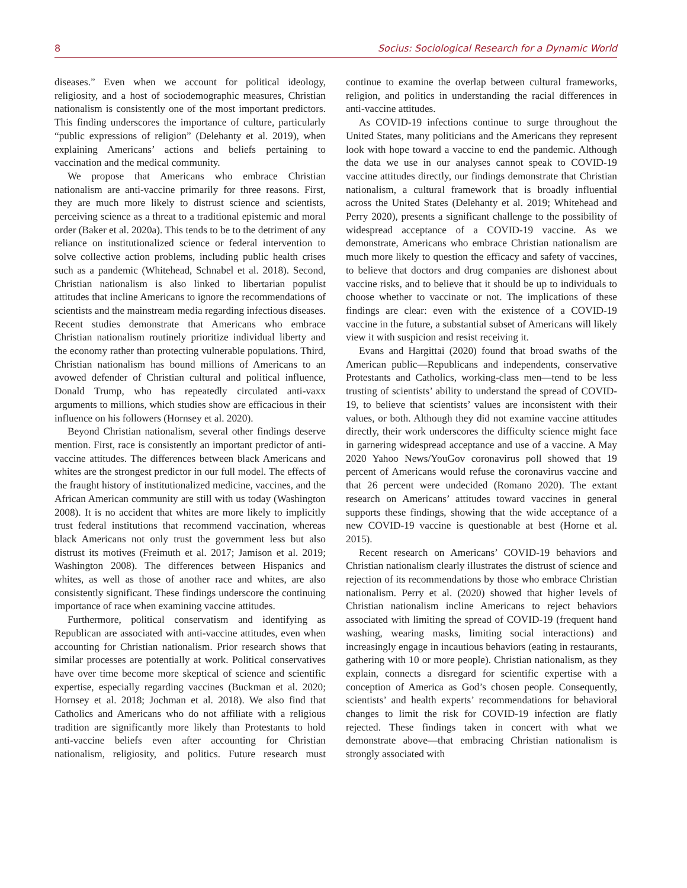8 Socius: Sociological Research for a Dynamic World
diseases.” Even when we account for political ideology, religiosity, and a host of sociodemographic measures, Christian nationalism is consistently one of the most important predictors. This finding underscores the importance of culture, particularly “public expressions of religion” (Delehanty et al. 2019), when explaining Americans’ actions and beliefs pertaining to vaccination and the medical community.
We propose that Americans who embrace Christian nationalism are anti-vaccine primarily for three reasons. First, they are much more likely to distrust science and scientists, perceiving science as a threat to a traditional epistemic and moral order (Baker et al. 2020a). This tends to be to the detriment of any reliance on institutionalized science or federal intervention to solve collective action problems, including public health crises such as a pandemic (Whitehead, Schnabel et al. 2018). Second, Christian nationalism is also linked to libertarian populist attitudes that incline Americans to ignore the recommendations of scientists and the mainstream media regarding infectious diseases. Recent studies demonstrate that Americans who embrace Christian nationalism routinely prioritize individual liberty and the economy rather than protecting vulnerable populations. Third, Christian nationalism has bound millions of Americans to an avowed defender of Christian cultural and political influence, Donald Trump, who has repeatedly circulated anti-vaxx arguments to millions, which studies show are efficacious in their influence on his followers (Hornsey et al. 2020).
Beyond Christian nationalism, several other findings deserve mention. First, race is consistently an important predictor of anti-vaccine attitudes. The differences between black Americans and whites are the strongest predictor in our full model. The effects of the fraught history of institutionalized medicine, vaccines, and the African American community are still with us today (Washington 2008). It is no accident that whites are more likely to implicitly trust federal institutions that recommend vaccination, whereas black Americans not only trust the government less but also distrust its motives (Freimuth et al. 2017; Jamison et al. 2019; Washington 2008). The differences between Hispanics and whites, as well as those of another race and whites, are also consistently significant. These findings underscore the continuing importance of race when examining vaccine attitudes.
Furthermore, political conservatism and identifying as Republican are associated with anti-vaccine attitudes, even when accounting for Christian nationalism. Prior research shows that similar processes are potentially at work. Political conservatives have over time become more skeptical of science and scientific expertise, especially regarding vaccines (Buckman et al. 2020; Hornsey et al. 2018; Jochman et al. 2018). We also find that Catholics and Americans who do not affiliate with a religious tradition are significantly more likely than Protestants to hold anti-vaccine beliefs even after accounting for Christian nationalism, religiosity, and politics. Future research must continue to examine the overlap between cultural frameworks, religion, and politics in understanding the racial differences in anti-vaccine attitudes.
As COVID-19 infections continue to surge throughout the United States, many politicians and the Americans they represent look with hope toward a vaccine to end the pandemic. Although the data we use in our analyses cannot speak to COVID-19 vaccine attitudes directly, our findings demonstrate that Christian nationalism, a cultural framework that is broadly influential across the United States (Delehanty et al. 2019; Whitehead and Perry 2020), presents a significant challenge to the possibility of widespread acceptance of a COVID-19 vaccine. As we demonstrate, Americans who embrace Christian nationalism are much more likely to question the efficacy and safety of vaccines, to believe that doctors and drug companies are dishonest about vaccine risks, and to believe that it should be up to individuals to choose whether to vaccinate or not. The implications of these findings are clear: even with the existence of a COVID-19 vaccine in the future, a substantial subset of Americans will likely view it with suspicion and resist receiving it.
Evans and Hargittai (2020) found that broad swaths of the American public—Republicans and independents, conservative Protestants and Catholics, working-class men—tend to be less trusting of scientists’ ability to understand the spread of COVID-19, to believe that scientists’ values are inconsistent with their values, or both. Although they did not examine vaccine attitudes directly, their work underscores the difficulty science might face in garnering widespread acceptance and use of a vaccine. A May 2020 Yahoo News/YouGov coronavirus poll showed that 19 percent of Americans would refuse the coronavirus vaccine and that 26 percent were undecided (Romano 2020). The extant research on Americans’ attitudes toward vaccines in general supports these findings, showing that the wide acceptance of a new COVID-19 vaccine is questionable at best (Horne et al. 2015).
Recent research on Americans’ COVID-19 behaviors and Christian nationalism clearly illustrates the distrust of science and rejection of its recommendations by those who embrace Christian nationalism. Perry et al. (2020) showed that higher levels of Christian nationalism incline Americans to reject behaviors associated with limiting the spread of COVID-19 (frequent hand washing, wearing masks, limiting social interactions) and increasingly engage in incautious behaviors (eating in restaurants, gathering with 10 or more people). Christian nationalism, as they explain, connects a disregard for scientific expertise with a conception of America as God’s chosen people. Consequently, scientists’ and health experts’ recommendations for behavioral changes to limit the risk for COVID-19 infection are flatly rejected. These findings taken in concert with what we demonstrate above—that embracing Christian nationalism is strongly associated with